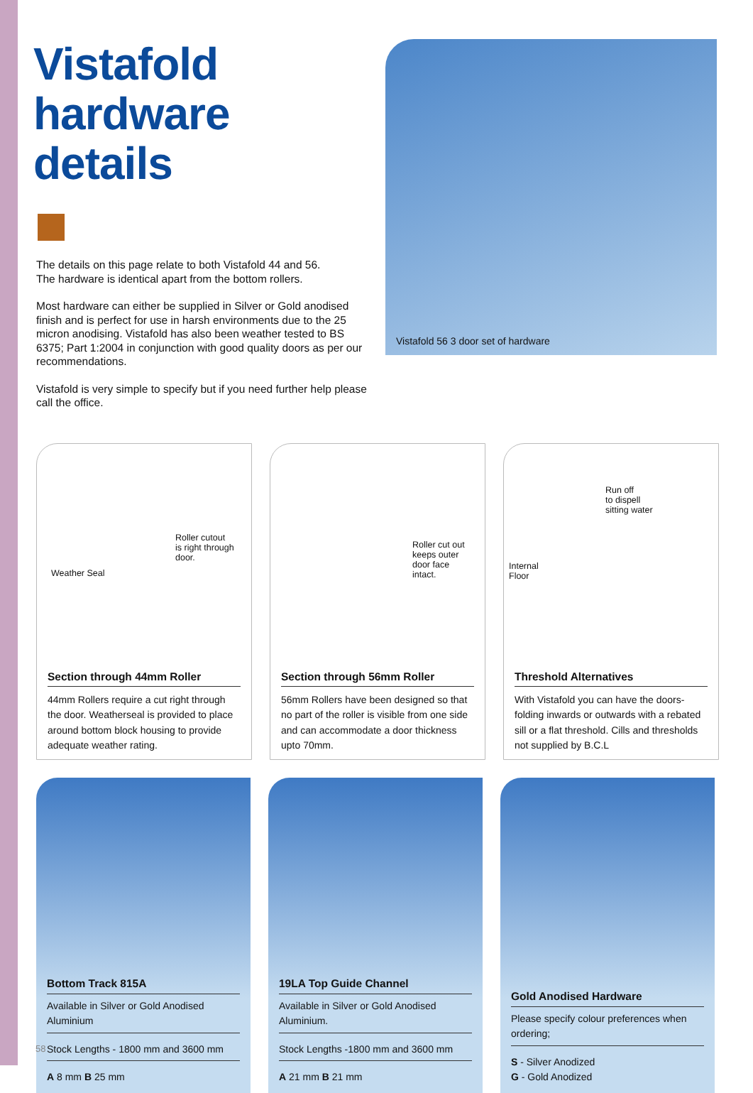Vistafold
hardware details
The details on this page relate to both Vistafold 44 and 56.
The hardware is identical apart from the bottom rollers.
Most hardware can either be supplied in Silver or Gold anodised finish and is perfect for use in harsh environments due to the 25 micron anodising. Vistafold has also been weather tested to BS 6375; Part 1:2004 in conjunction with good quality doors as per our recommendations.
Vistafold is very simple to specify but if you need further help please call the office.
Vistafold 56 3 door set of hardware
Roller cutout
is right through
door.
Weather Seal
Section through 44mm Roller
44mm Rollers require a cut right through the door. Weatherseal is provided to place around bottom block housing to provide adequate weather rating.
Roller cut out
keeps outer
door face
intact.
Section through 56mm Roller
56mm Rollers have been designed so that no part of the roller is visible from one side and can accommodate a door thickness upto 70mm.
Run off
to dispell
sitting water
Internal
Floor
Threshold Alternatives
With Vistafold you can have the doors-folding inwards or outwards with a rebated sill or a flat threshold. Cills and thresholds not supplied by B.C.L
Bottom Track 815A
Available in Silver or Gold Anodised Aluminium
Stock Lengths - 1800 mm and 3600 mm
A 8 mm B 25 mm
19LA Top Guide Channel
Available in Silver or Gold Anodised Aluminium.
Stock Lengths -1800 mm and 3600 mm
A 21 mm B 21 mm
Gold Anodised Hardware
Please specify colour preferences when ordering;
S - Silver Anodized
G - Gold Anodized
58